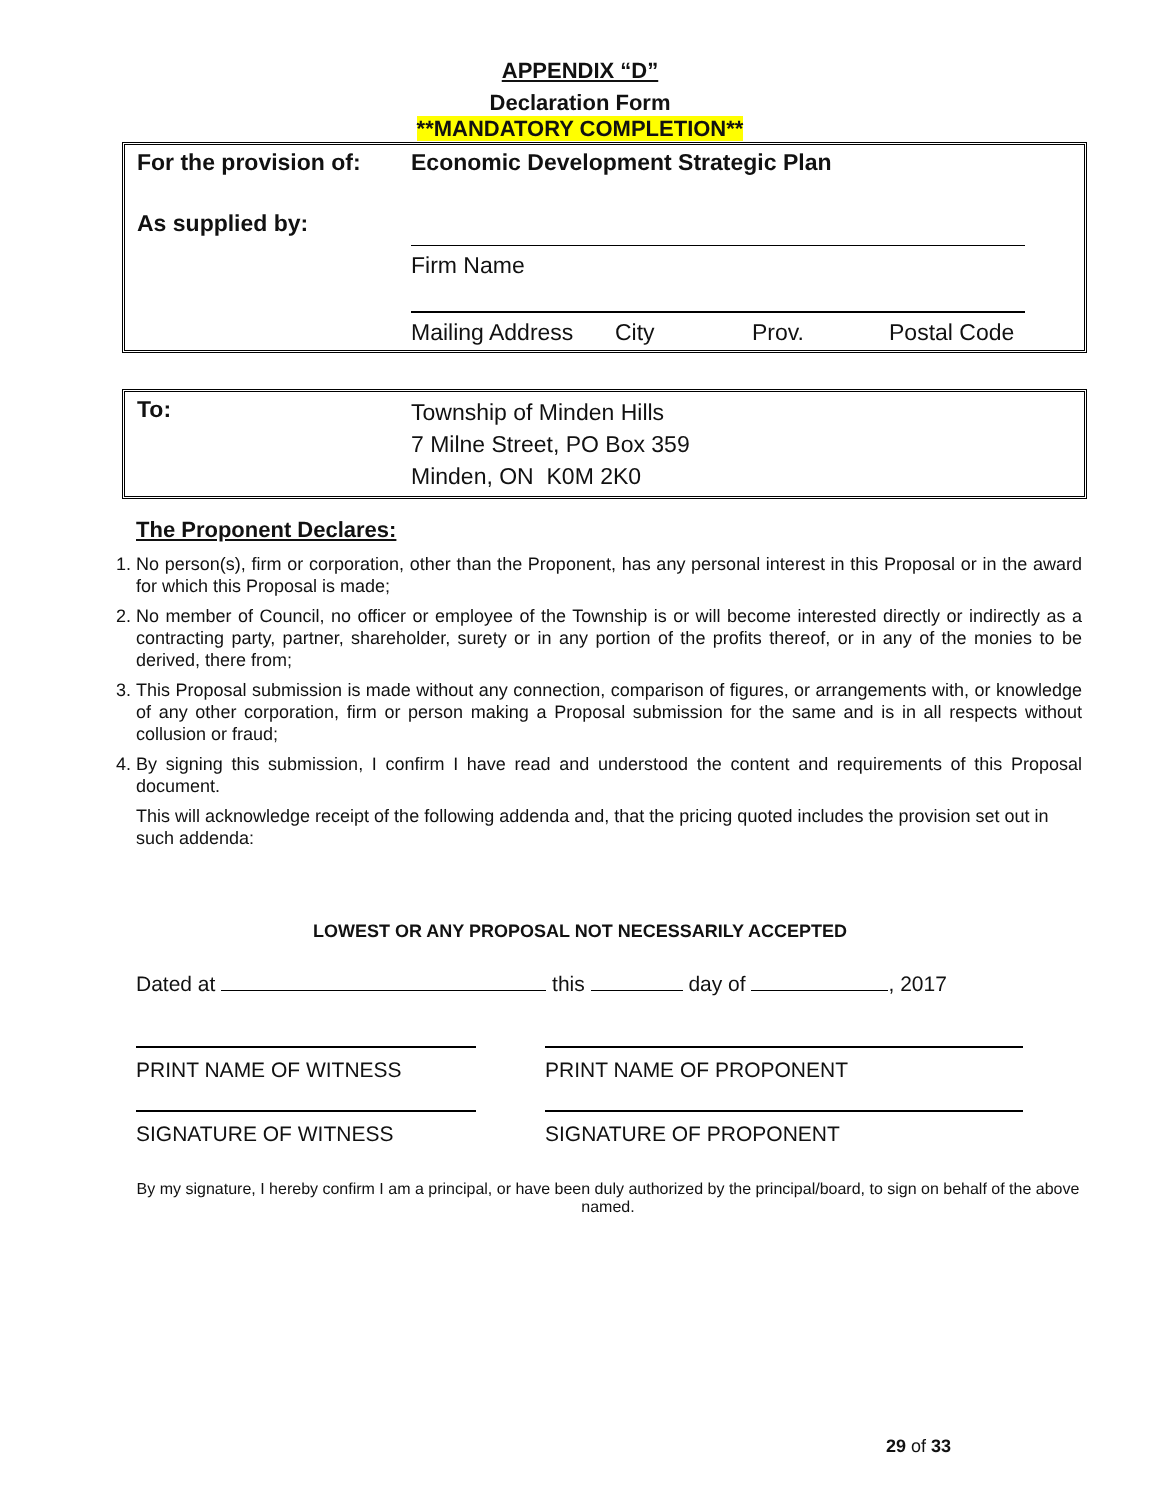APPENDIX “D”
Declaration Form
**MANDATORY COMPLETION**
| For the provision of: | Economic Development Strategic Plan |
| As supplied by: | |
| | Firm Name |
| | Mailing Address City Prov. Postal Code |
| To: | Township of Minden Hills 7 Milne Street, PO Box 359 Minden, ON K0M 2K0 |
The Proponent Declares:
1. No person(s), firm or corporation, other than the Proponent, has any personal interest in this Proposal or in the award for which this Proposal is made;
2. No member of Council, no officer or employee of the Township is or will become interested directly or indirectly as a contracting party, partner, shareholder, surety or in any portion of the profits thereof, or in any of the monies to be derived, there from;
3. This Proposal submission is made without any connection, comparison of figures, or arrangements with, or knowledge of any other corporation, firm or person making a Proposal submission for the same and is in all respects without collusion or fraud;
4. By signing this submission, I confirm I have read and understood the content and requirements of this Proposal document.
This will acknowledge receipt of the following addenda and, that the pricing quoted includes the provision set out in such addenda:
LOWEST OR ANY PROPOSAL NOT NECESSARILY ACCEPTED
Dated at this day of , 2017
PRINT NAME OF WITNESS PRINT NAME OF PROPONENT
SIGNATURE OF WITNESS SIGNATURE OF PROPONENT
By my signature, I hereby confirm I am a principal, or have been duly authorized by the principal/board, to sign on behalf of the above named.
29 of 33